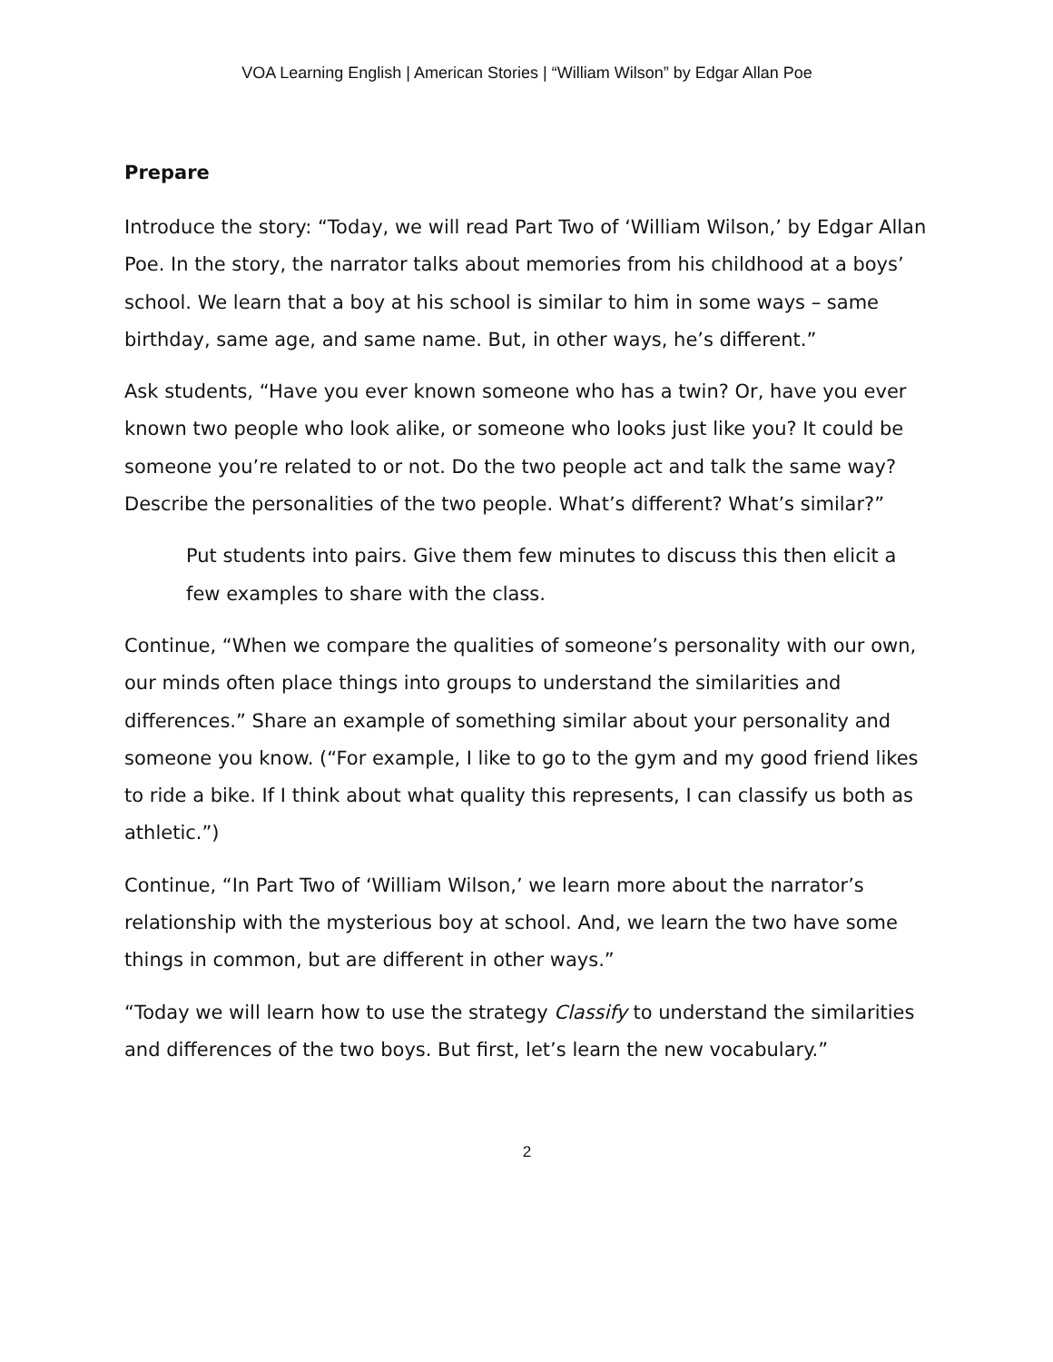VOA Learning English | American Stories | “William Wilson” by Edgar Allan Poe
Prepare
Introduce the story: “Today, we will read Part Two of ‘William Wilson,’ by Edgar Allan Poe. In the story, the narrator talks about memories from his childhood at a boys’ school. We learn that a boy at his school is similar to him in some ways – same birthday, same age, and same name. But, in other ways, he’s different.”
Ask students, “Have you ever known someone who has a twin? Or, have you ever known two people who look alike, or someone who looks just like you? It could be someone you’re related to or not. Do the two people act and talk the same way? Describe the personalities of the two people. What’s different? What’s similar?”
Put students into pairs. Give them few minutes to discuss this then elicit a few examples to share with the class.
Continue, “When we compare the qualities of someone’s personality with our own, our minds often place things into groups to understand the similarities and differences.” Share an example of something similar about your personality and someone you know. (“For example, I like to go to the gym and my good friend likes to ride a bike. If I think about what quality this represents, I can classify us both as athletic.”)
Continue, “In Part Two of ‘William Wilson,’ we learn more about the narrator’s relationship with the mysterious boy at school. And, we learn the two have some things in common, but are different in other ways.”
“Today we will learn how to use the strategy Classify to understand the similarities and differences of the two boys. But first, let’s learn the new vocabulary.”
2